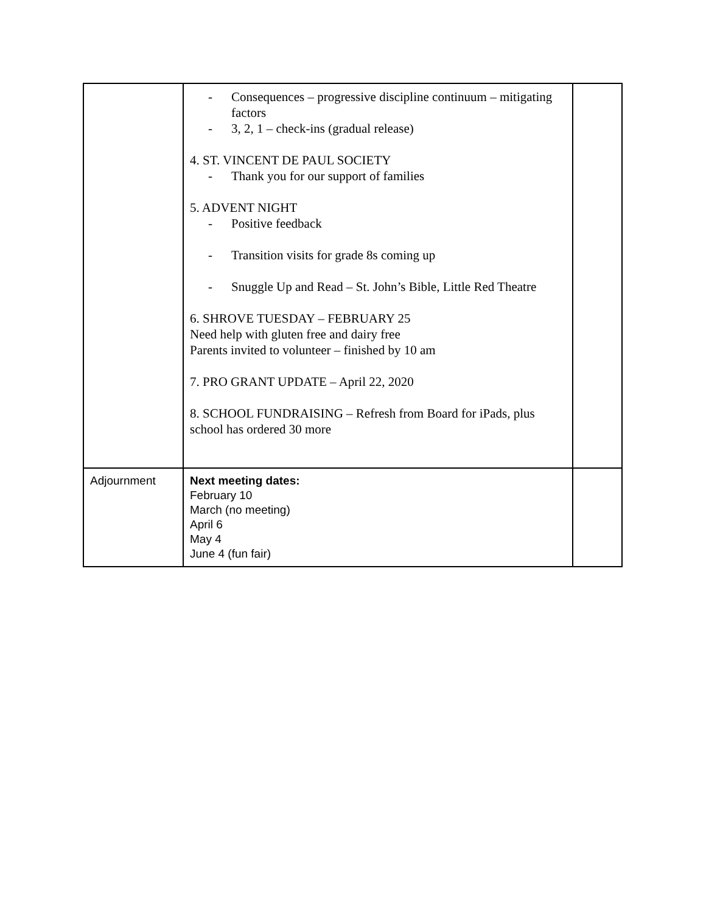| | - Consequences – progressive discipline continuum – mitigating factors - 3, 2, 1 – check-ins (gradual release) 4. ST. VINCENT DE PAUL SOCIETY - Thank you for our support of families 5. ADVENT NIGHT - Positive feedback - Transition visits for grade 8s coming up - Snuggle Up and Read – St. John’s Bible, Little Red Theatre 6. SHROVE TUESDAY – FEBRUARY 25 Need help with gluten free and dairy free Parents invited to volunteer – finished by 10 am 7. PRO GRANT UPDATE – April 22, 2020 8. SCHOOL FUNDRAISING – Refresh from Board for iPads, plus school has ordered 30 more | |
| Adjournment | Next meeting dates: February 10 March (no meeting) April 6 May 4 June 4 (fun fair) | |